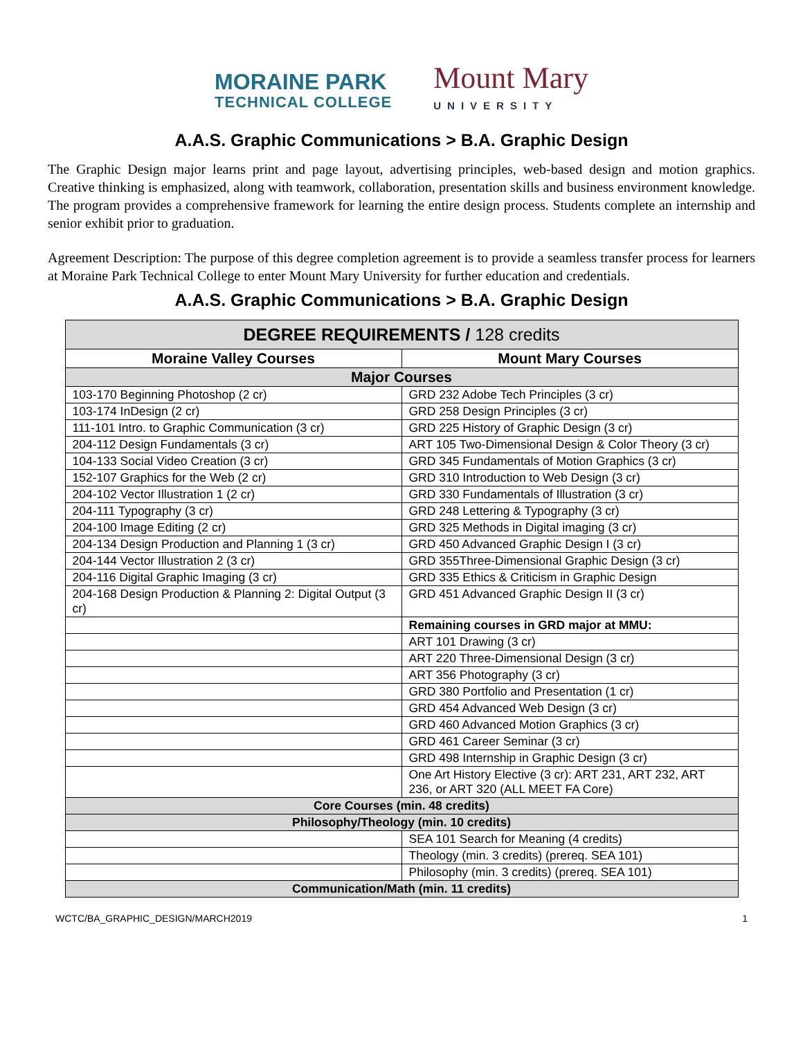MORAINE PARK
TECHNICAL COLLEGE
Mount Mary
UNIVERSITY
A.A.S. Graphic Communications > B.A. Graphic Design
The Graphic Design major learns print and page layout, advertising principles, web-based design and motion graphics. Creative thinking is emphasized, along with teamwork, collaboration, presentation skills and business environment knowledge. The program provides a comprehensive framework for learning the entire design process. Students complete an internship and senior exhibit prior to graduation.
Agreement Description: The purpose of this degree completion agreement is to provide a seamless transfer process for learners at Moraine Park Technical College to enter Mount Mary University for further education and credentials.
A.A.S. Graphic Communications > B.A. Graphic Design
| DEGREE REQUIREMENTS / 128 credits | |
| --- | --- |
| Moraine Valley Courses | Mount Mary Courses |
| Major Courses | |
| 103-170 Beginning Photoshop (2 cr) | GRD 232 Adobe Tech Principles (3 cr) |
| 103-174 InDesign (2 cr) | GRD 258 Design Principles (3 cr) |
| 111-101 Intro. to Graphic Communication (3 cr) | GRD 225 History of Graphic Design (3 cr) |
| 204-112 Design Fundamentals (3 cr) | ART 105 Two-Dimensional Design & Color Theory (3 cr) |
| 104-133 Social Video Creation (3 cr) | GRD 345 Fundamentals of Motion Graphics (3 cr) |
| 152-107 Graphics for the Web (2 cr) | GRD 310 Introduction to Web Design (3 cr) |
| 204-102 Vector Illustration 1 (2 cr) | GRD 330 Fundamentals of Illustration (3 cr) |
| 204-111 Typography (3 cr) | GRD 248 Lettering & Typography (3 cr) |
| 204-100 Image Editing (2 cr) | GRD 325 Methods in Digital imaging (3 cr) |
| 204-134 Design Production and Planning 1 (3 cr) | GRD 450 Advanced Graphic Design I (3 cr) |
| 204-144 Vector Illustration 2 (3 cr) | GRD 355Three-Dimensional Graphic Design (3 cr) |
| 204-116 Digital Graphic Imaging (3 cr) | GRD 335 Ethics & Criticism in Graphic Design |
| 204-168 Design Production & Planning 2: Digital Output (3 cr) | GRD 451 Advanced Graphic Design II (3 cr) |
| | Remaining courses in GRD major at MMU: |
| | ART 101 Drawing (3 cr) |
| | ART 220 Three-Dimensional Design (3 cr) |
| | ART 356 Photography (3 cr) |
| | GRD 380 Portfolio and Presentation (1 cr) |
| | GRD 454 Advanced Web Design (3 cr) |
| | GRD 460 Advanced Motion Graphics (3 cr) |
| | GRD 461 Career Seminar (3 cr) |
| | GRD 498 Internship in Graphic Design (3 cr) |
| | One Art History Elective (3 cr): ART 231, ART 232, ART 236, or ART 320 (ALL MEET FA Core) |
| Core Courses (min. 48 credits) | |
| Philosophy/Theology (min. 10 credits) | |
| | SEA 101 Search for Meaning (4 credits) |
| | Theology (min. 3 credits) (prereq. SEA 101) |
| | Philosophy (min. 3 credits) (prereq. SEA 101) |
| Communication/Math (min. 11 credits) | |
WCTC/BA_GRAPHIC_DESIGN/MARCH2019 1